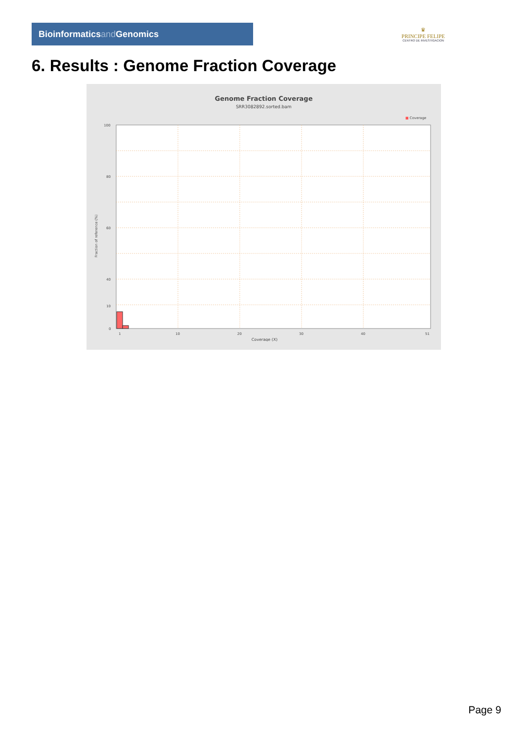Bioinformaticsand Genomics
♛
PRINCIPE FELIPE
CENTRO DE INVESTIGACION
6. Results : Genome Fraction Coverage
Genome Fraction Coverage
SRR3082892.sorted.bam
■ Coverage
100
80
60
40
10
0
1
10
20
30
40
51
Coverage (X)
Fraction of reference (%)
Page 9